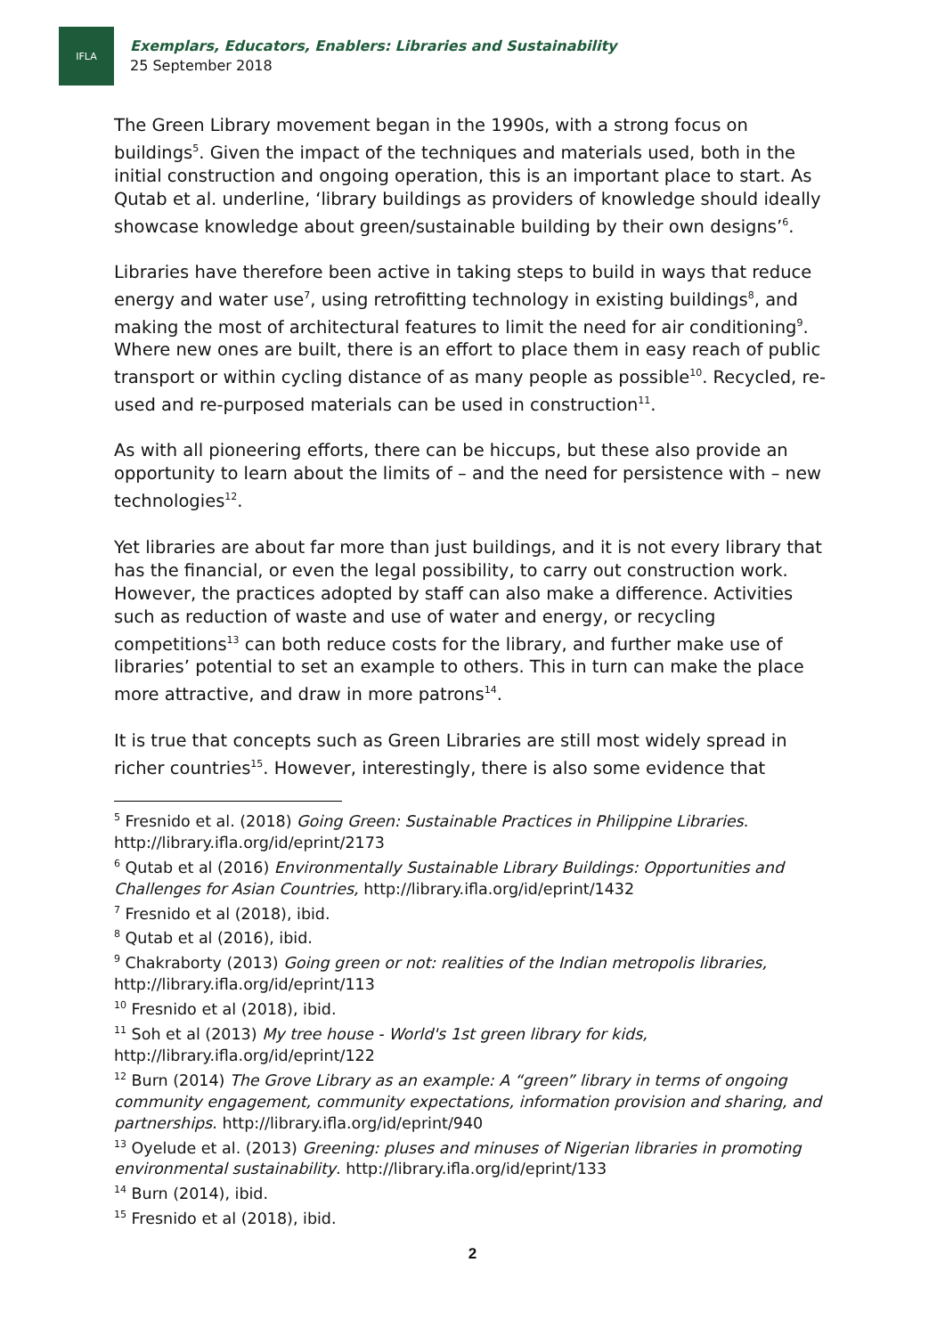IFLA
Exemplars, Educators, Enablers: Libraries and Sustainability
25 September 2018
The Green Library movement began in the 1990s, with a strong focus on buildings<sup>5</sup>. Given the impact of the techniques and materials used, both in the initial construction and ongoing operation, this is an important place to start. As Qutab et al. underline, ‘library buildings as providers of knowledge should ideally showcase knowledge about green/sustainable building by their own designs’<sup>6</sup>.
Libraries have therefore been active in taking steps to build in ways that reduce energy and water use<sup>7</sup>, using retrofitting technology in existing buildings<sup>8</sup>, and making the most of architectural features to limit the need for air conditioning<sup>9</sup>. Where new ones are built, there is an effort to place them in easy reach of public transport or within cycling distance of as many people as possible<sup>10</sup>. Recycled, re-used and re-purposed materials can be used in construction<sup>11</sup>.
As with all pioneering efforts, there can be hiccups, but these also provide an opportunity to learn about the limits of – and the need for persistence with – new technologies<sup>12</sup>.
Yet libraries are about far more than just buildings, and it is not every library that has the financial, or even the legal possibility, to carry out construction work. However, the practices adopted by staff can also make a difference. Activities such as reduction of waste and use of water and energy, or recycling competitions<sup>13</sup> can both reduce costs for the library, and further make use of libraries’ potential to set an example to others. This in turn can make the place more attractive, and draw in more patrons<sup>14</sup>.
It is true that concepts such as Green Libraries are still most widely spread in richer countries<sup>15</sup>. However, interestingly, there is also some evidence that
<sup>5</sup> Fresnido et al. (2018) Going Green: Sustainable Practices in Philippine Libraries. http://library.ifla.org/id/eprint/2173
<sup>6</sup> Qutab et al (2016) Environmentally Sustainable Library Buildings: Opportunities and Challenges for Asian Countries, http://library.ifla.org/id/eprint/1432
<sup>7</sup> Fresnido et al (2018), ibid.
<sup>8</sup> Qutab et al (2016), ibid.
<sup>9</sup> Chakraborty (2013) Going green or not: realities of the Indian metropolis libraries, http://library.ifla.org/id/eprint/113
<sup>10</sup> Fresnido et al (2018), ibid.
<sup>11</sup> Soh et al (2013) My tree house - World's 1st green library for kids, http://library.ifla.org/id/eprint/122
<sup>12</sup> Burn (2014) The Grove Library as an example: A “green” library in terms of ongoing community engagement, community expectations, information provision and sharing, and partnerships. http://library.ifla.org/id/eprint/940
<sup>13</sup> Oyelude et al. (2013) Greening: pluses and minuses of Nigerian libraries in promoting environmental sustainability. http://library.ifla.org/id/eprint/133
<sup>14</sup> Burn (2014), ibid.
<sup>15</sup> Fresnido et al (2018), ibid.
2